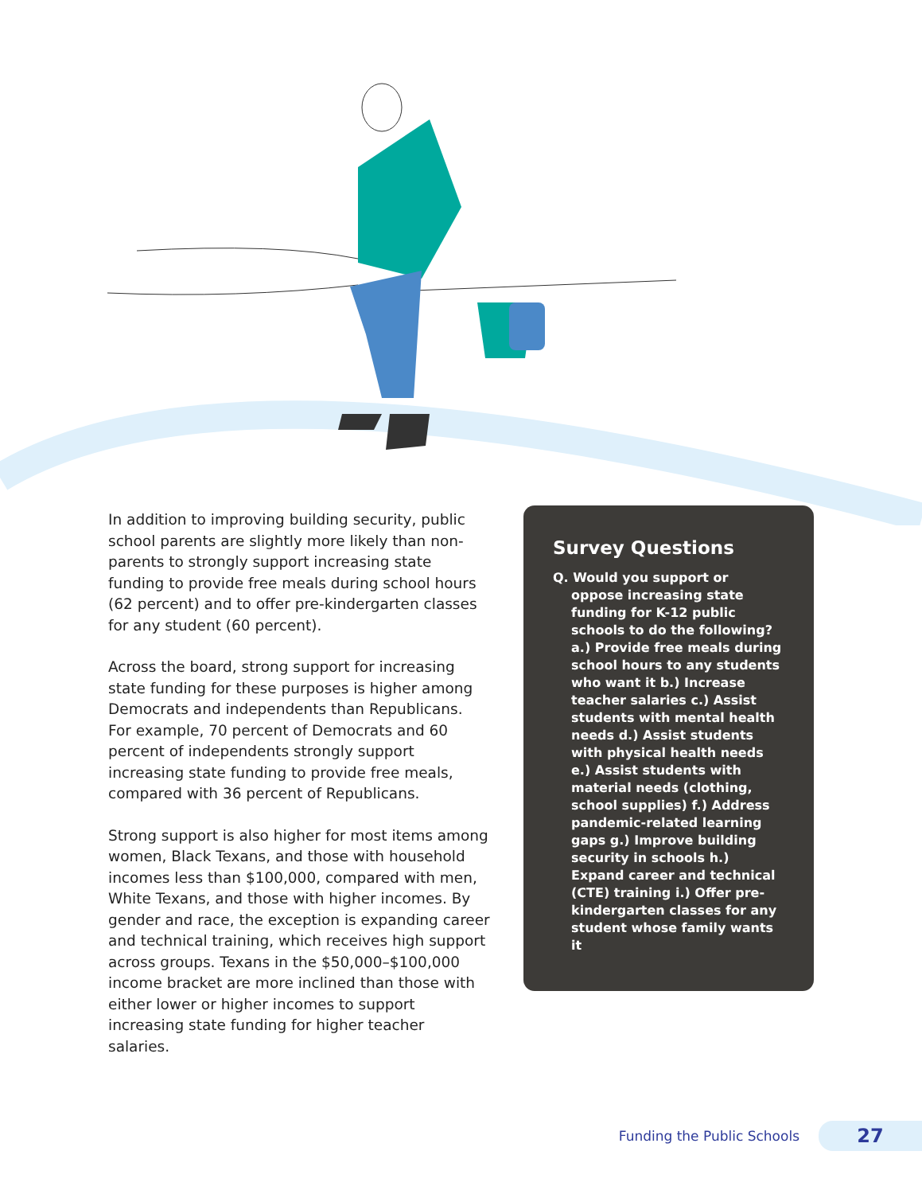In addition to improving building security, public school parents are slightly more likely than non-parents to strongly support increasing state funding to provide free meals during school hours (62 percent) and to offer pre-kindergarten classes for any student (60 percent).
Across the board, strong support for increasing state funding for these purposes is higher among Democrats and independents than Republicans. For example, 70 percent of Democrats and 60 percent of independents strongly support increasing state funding to provide free meals, compared with 36 percent of Republicans.
Strong support is also higher for most items among women, Black Texans, and those with household incomes less than $100,000, compared with men, White Texans, and those with higher incomes. By gender and race, the exception is expanding career and technical training, which receives high support across groups. Texans in the $50,000–$100,000 income bracket are more inclined than those with either lower or higher incomes to support increasing state funding for higher teacher salaries.
Survey Questions
Q. Would you support or oppose increasing state funding for K-12 public schools to do the following? a.) Provide free meals during school hours to any students who want it b.) Increase teacher salaries c.) Assist students with mental health needs d.) Assist students with physical health needs e.) Assist students with material needs (clothing, school supplies) f.) Address pandemic-related learning gaps g.) Improve building security in schools h.) Expand career and technical (CTE) training i.) Offer pre-kindergarten classes for any student whose family wants it
Funding the Public Schools
27